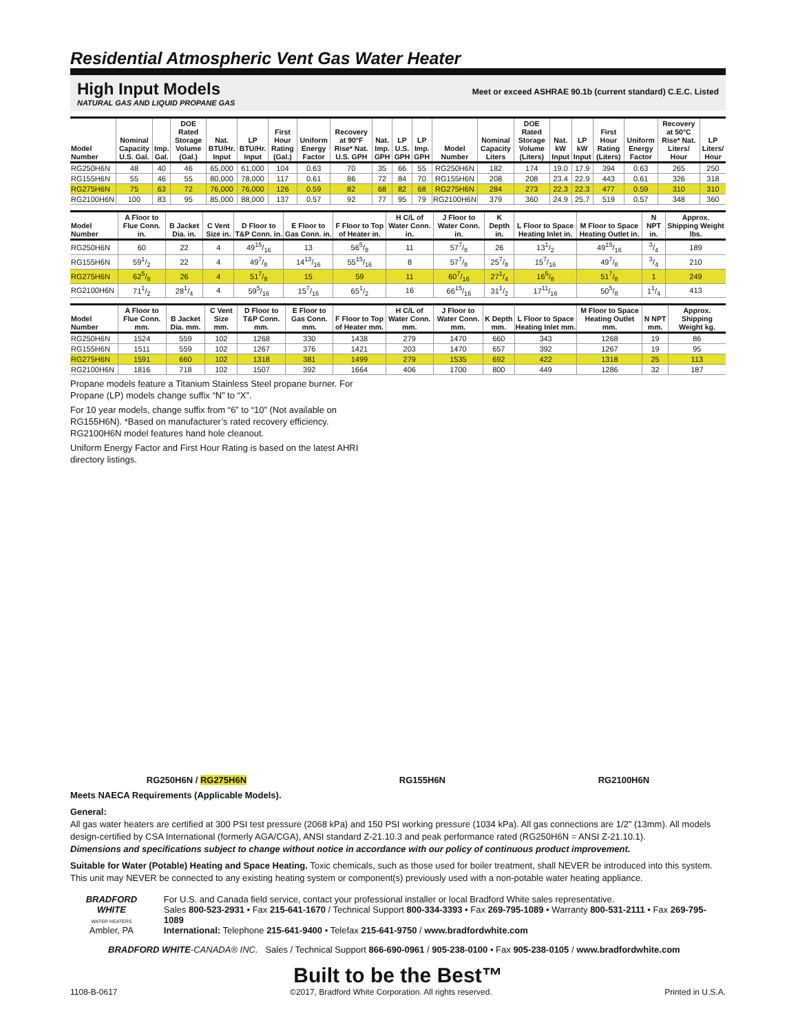Residential Atmospheric Vent Gas Water Heater
High Input Models
NATURAL GAS AND LIQUID PROPANE GAS
Meet or exceed ASHRAE 90.1b (current standard) C.E.C. Listed
| Model Number | Nominal Capacity U.S. Gal. | Imp. Gal. | DOE Rated Storage Volume (Gal.) | Nat. BTU/Hr. Input | LP BTU/Hr. Input | First Hour Rating (Gal.) | Uniform Energy Factor | Recovery at 90°F Rise* Nat. U.S. GPH | Nat. Imp. GPH | LP U.S. GPH | LP Imp. GPH | Model Number | Nominal Capacity Liters | DOE Rated Storage Volume (Liters) | Nat. kW Input | LP kW Input | First Hour Rating (Liters) | Uniform Energy Factor | Recovery at 50°C Rise* Nat. Liters/ Hour | LP Liters/ Hour |
| --- | --- | --- | --- | --- | --- | --- | --- | --- | --- | --- | --- | --- | --- | --- | --- | --- | --- | --- | --- | --- |
| RG250H6N | 48 | 40 | 46 | 65,000 | 61,000 | 104 | 0.63 | 70 | 35 | 66 | 55 | RG250H6N | 182 | 174 | 19.0 | 17.9 | 394 | 0.63 | 265 | 250 |
| RG155H6N | 55 | 46 | 55 | 80,000 | 78,000 | 117 | 0.61 | 86 | 72 | 84 | 70 | RG155H6N | 208 | 208 | 23.4 | 22.9 | 443 | 0.61 | 326 | 318 |
| RG275H6N | 75 | 63 | 72 | 76,000 | 76,000 | 126 | 0.59 | 82 | 68 | 82 | 68 | RG275H6N | 284 | 273 | 22.3 | 22.3 | 477 | 0.59 | 310 | 310 |
| RG2100H6N | 100 | 83 | 95 | 85,000 | 88,000 | 137 | 0.57 | 92 | 77 | 95 | 79 | RG2100H6N | 379 | 360 | 24.9 | 25.7 | 519 | 0.57 | 348 | 360 |
| Model Number | A Floor to Flue Conn. in. | B Jacket Dia. in. | C Vent Size in. | D Floor to T&P Conn. in. | E Floor to Gas Conn. in. | F Floor to Top of Heater in. | H C/L of Water Conn. in. | J Floor to Water Conn. in. | K Depth in. | L Floor to Space Heating Inlet in. | M Floor to Space Heating Outlet in. | N NPT in. | Approx. Shipping Weight lbs. |
| --- | --- | --- | --- | --- | --- | --- | --- | --- | --- | --- | --- | --- | --- |
| RG250H6N | 60 | 22 | 4 | 4915/16 | 13 | 565/8 | 11 | 577/8 | 26 | 131/2 | 4915/16 | 3/4 | 189 |
| RG155H6N | 591/2 | 22 | 4 | 497/8 | 1413/16 | 5515/16 | 8 | 577/8 | 257/8 | 157/16 | 497/8 | 3/4 | 210 |
| RG275H6N | 625/8 | 26 | 4 | 517/8 | 15 | 59 | 11 | 607/16 | 271/4 | 165/8 | 517/8 | 1 | 249 |
| RG2100H6N | 711/2 | 281/4 | 4 | 595/16 | 157/16 | 651/2 | 16 | 6615/16 | 311/2 | 1711/16 | 505/8 | 11/4 | 413 |
| Model Number | A Floor to Flue Conn. mm. | B Jacket Dia. mm. | C Vent Size mm. | D Floor to T&P Conn. mm. | E Floor to Gas Conn. mm. | F Floor to Top of Heater mm. | H C/L of Water Conn. mm. | J Floor to Water Conn. mm. | K Depth mm. | L Floor to Space Heating Inlet mm. | M Floor to Space Heating Outlet mm. | N NPT mm. | Approx. Shipping Weight kg. |
| --- | --- | --- | --- | --- | --- | --- | --- | --- | --- | --- | --- | --- | --- |
| RG250H6N | 1524 | 559 | 102 | 1268 | 330 | 1438 | 279 | 1470 | 660 | 343 | 1268 | 19 | 86 |
| RG155H6N | 1511 | 559 | 102 | 1267 | 376 | 1421 | 203 | 1470 | 657 | 392 | 1267 | 19 | 95 |
| RG275H6N | 1591 | 660 | 102 | 1318 | 381 | 1499 | 279 | 1535 | 692 | 422 | 1318 | 25 | 113 |
| RG2100H6N | 1816 | 718 | 102 | 1507 | 392 | 1664 | 406 | 1700 | 800 | 449 | 1286 | 32 | 187 |
Propane models feature a Titanium Stainless Steel propane burner. For Propane (LP) models change suffix “N” to “X”.
For 10 year models, change suffix from “6” to “10” (Not available on RG155H6N). *Based on manufacturer’s rated recovery efficiency. RG2100H6N model features hand hole cleanout.
Uniform Energy Factor and First Hour Rating is based on the latest AHRI directory listings.
RG250H6N / RG275H6N RG155H6N RG2100H6N
Meets NAECA Requirements (Applicable Models).
General:
All gas water heaters are certified at 300 PSI test pressure (2068 kPa) and 150 PSI working pressure (1034 kPa). All gas connections are 1/2" (13mm). All models design-certified by CSA International (formerly AGA/CGA), ANSI standard Z-21.10.3 and peak performance rated (RG250H6N = ANSI Z-21.10.1).
Dimensions and specifications subject to change without notice in accordance with our policy of continuous product improvement.
Suitable for Water (Potable) Heating and Space Heating. Toxic chemicals, such as those used for boiler treatment, shall NEVER be introduced into this system. This unit may NEVER be connected to any existing heating system or component(s) previously used with a non-potable water heating appliance.
BRADFORD WHITE
WATER HEATERS
Ambler, PA
For U.S. and Canada field service, contact your professional installer or local Bradford White sales representative.
Sales 800-523-2931 • Fax 215-641-1670 / Technical Support 800-334-3393 • Fax 269-795-1089 • Warranty 800-531-2111 • Fax 269-795-1089
International: Telephone 215-641-9400 • Telefax 215-641-9750 / www.bradfordwhite.com
BRADFORD WHITE-CANADA® INC. Sales / Technical Support 866-690-0961 / 905-238-0100 • Fax 905-238-0105 / www.bradfordwhite.com
Built to be the Best™
1108-B-0617 ©2017, Bradford White Corporation. All rights reserved. Printed in U.S.A.